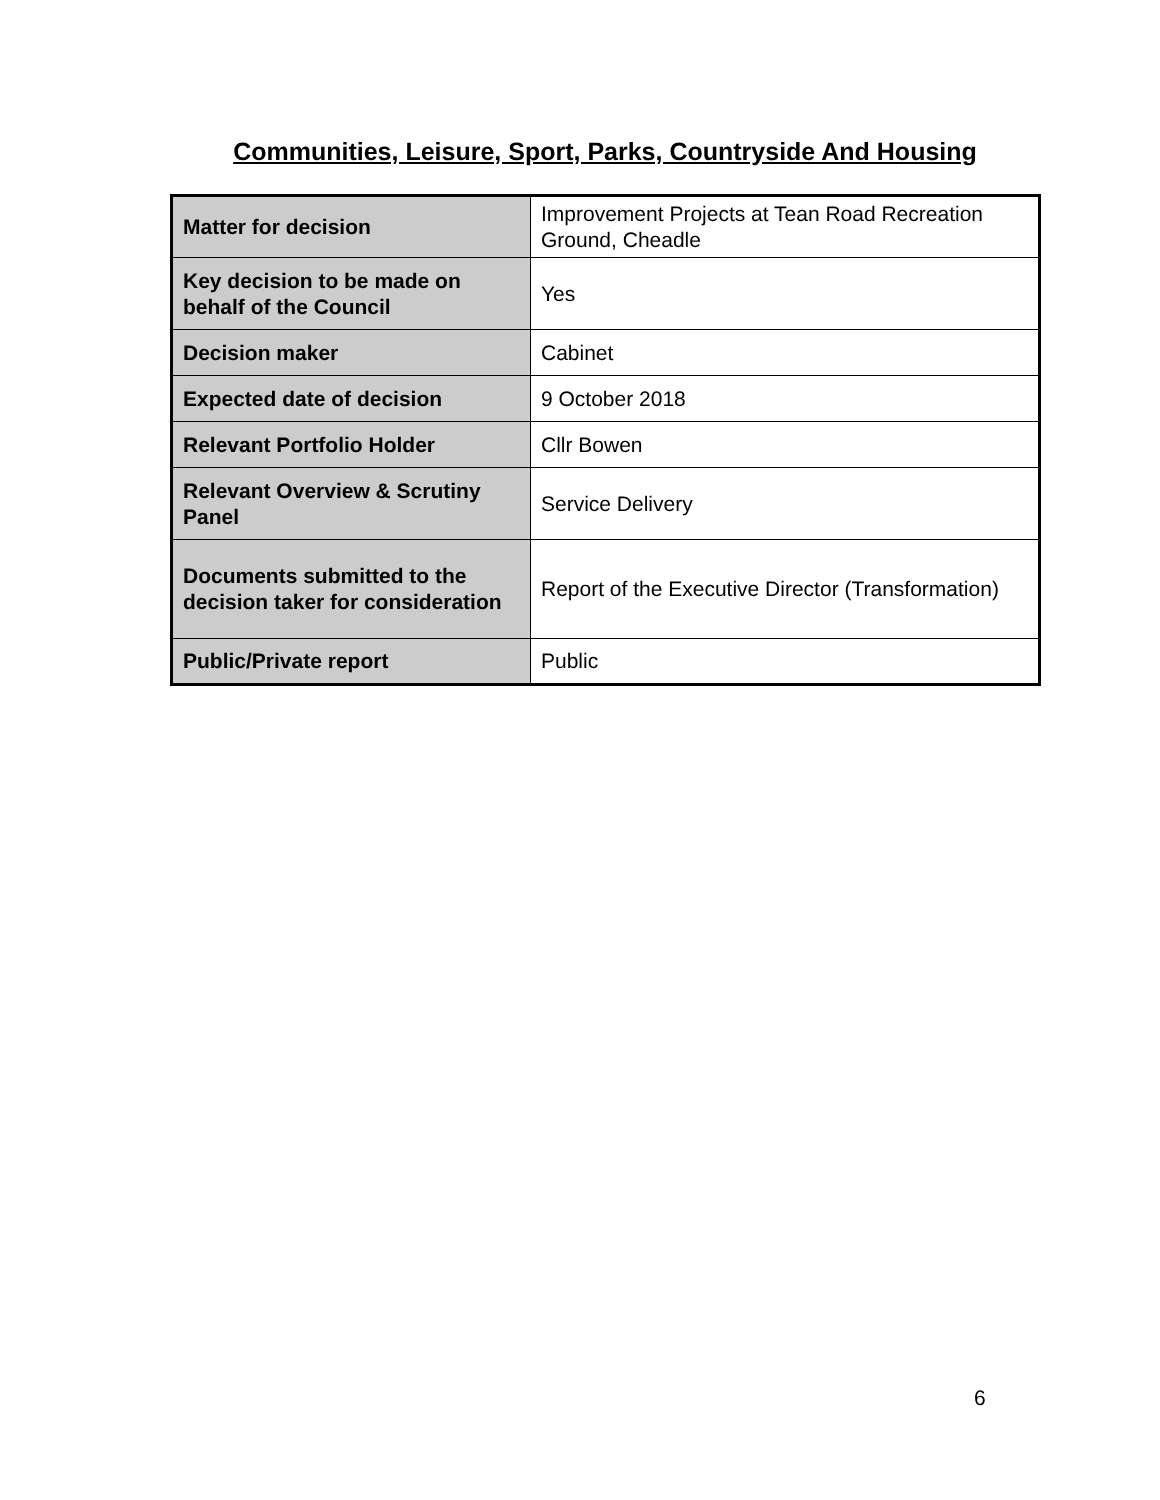Communities, Leisure, Sport, Parks, Countryside And Housing
| Matter for decision | Improvement Projects at Tean Road Recreation Ground, Cheadle |
| Key decision to be made on behalf of the Council | Yes |
| Decision maker | Cabinet |
| Expected date of decision | 9 October 2018 |
| Relevant Portfolio Holder | Cllr Bowen |
| Relevant Overview & Scrutiny Panel | Service Delivery |
| Documents submitted to the decision taker for consideration | Report of the Executive Director (Transformation) |
| Public/Private report | Public |
6